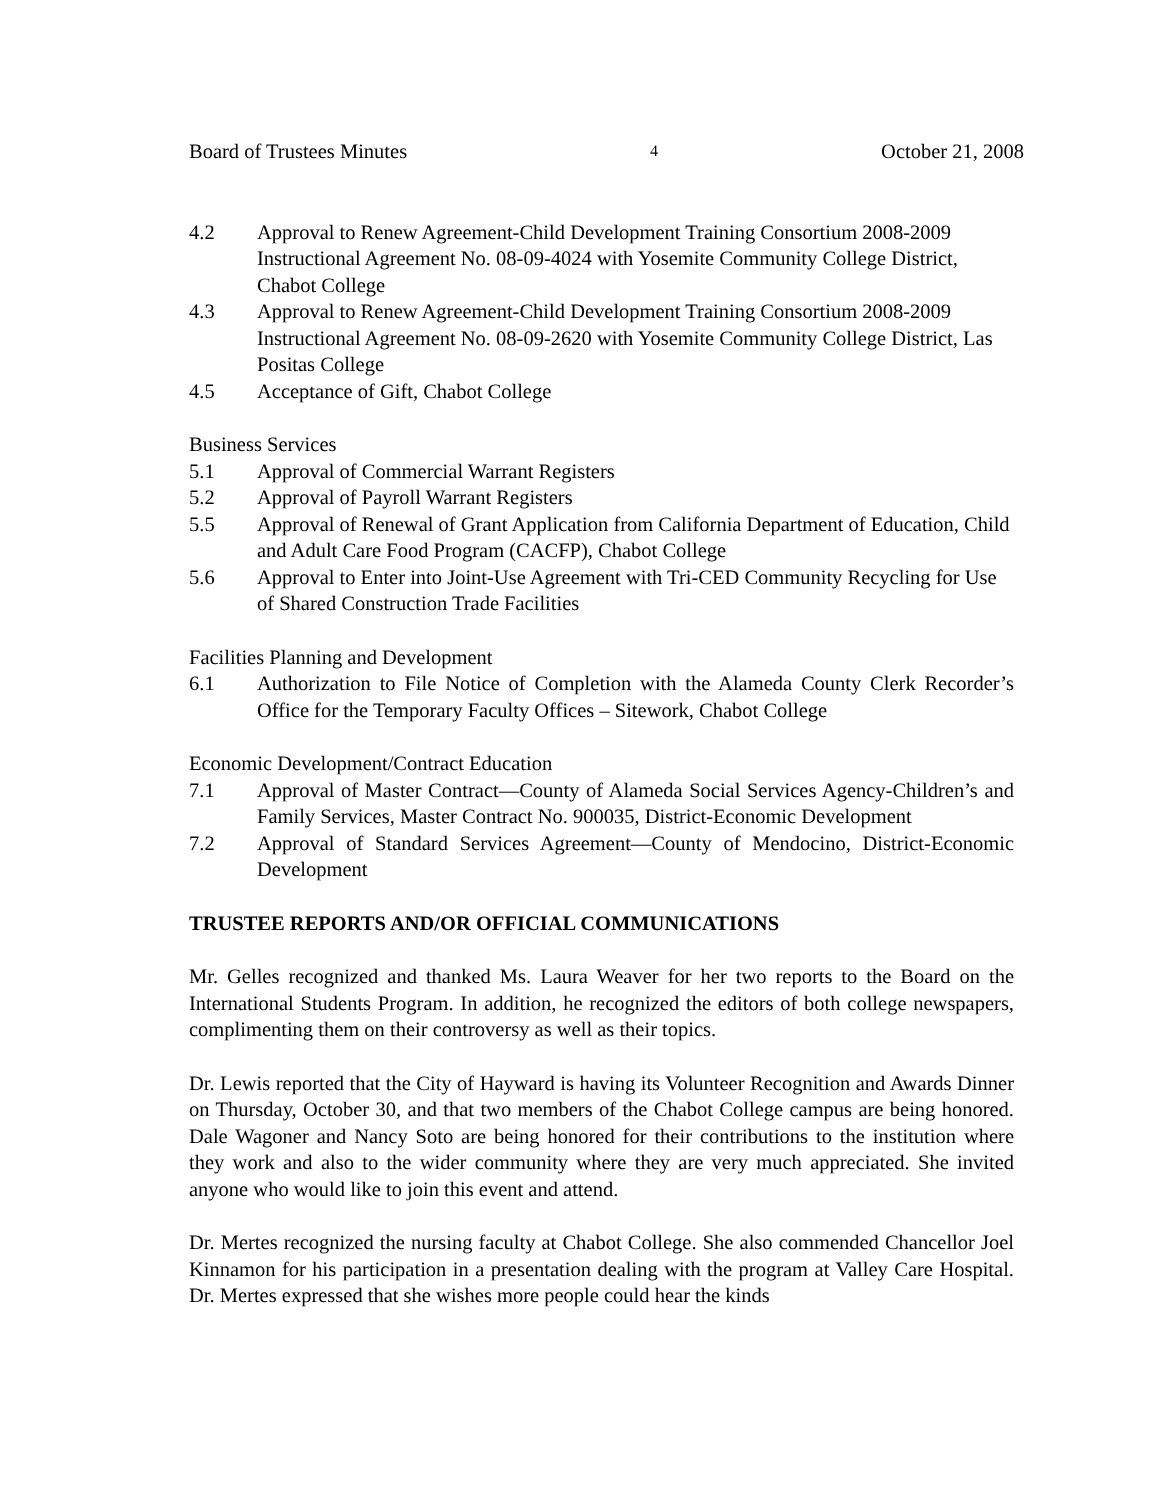Board of Trustees Minutes 4 October 21, 2008
4.2 Approval to Renew Agreement-Child Development Training Consortium 2008-2009 Instructional Agreement No. 08-09-4024 with Yosemite Community College District, Chabot College
4.3 Approval to Renew Agreement-Child Development Training Consortium 2008-2009 Instructional Agreement No. 08-09-2620 with Yosemite Community College District, Las Positas College
4.5 Acceptance of Gift, Chabot College
Business Services
5.1 Approval of Commercial Warrant Registers
5.2 Approval of Payroll Warrant Registers
5.5 Approval of Renewal of Grant Application from California Department of Education, Child and Adult Care Food Program (CACFP), Chabot College
5.6 Approval to Enter into Joint-Use Agreement with Tri-CED Community Recycling for Use of Shared Construction Trade Facilities
Facilities Planning and Development
6.1 Authorization to File Notice of Completion with the Alameda County Clerk Recorder’s Office for the Temporary Faculty Offices – Sitework, Chabot College
Economic Development/Contract Education
7.1 Approval of Master Contract—County of Alameda Social Services Agency-Children’s and Family Services, Master Contract No. 900035, District-Economic Development
7.2 Approval of Standard Services Agreement—County of Mendocino, District-Economic Development
TRUSTEE REPORTS AND/OR OFFICIAL COMMUNICATIONS
Mr. Gelles recognized and thanked Ms. Laura Weaver for her two reports to the Board on the International Students Program. In addition, he recognized the editors of both college newspapers, complimenting them on their controversy as well as their topics.
Dr. Lewis reported that the City of Hayward is having its Volunteer Recognition and Awards Dinner on Thursday, October 30, and that two members of the Chabot College campus are being honored. Dale Wagoner and Nancy Soto are being honored for their contributions to the institution where they work and also to the wider community where they are very much appreciated. She invited anyone who would like to join this event and attend.
Dr. Mertes recognized the nursing faculty at Chabot College. She also commended Chancellor Joel Kinnamon for his participation in a presentation dealing with the program at Valley Care Hospital. Dr. Mertes expressed that she wishes more people could hear the kinds